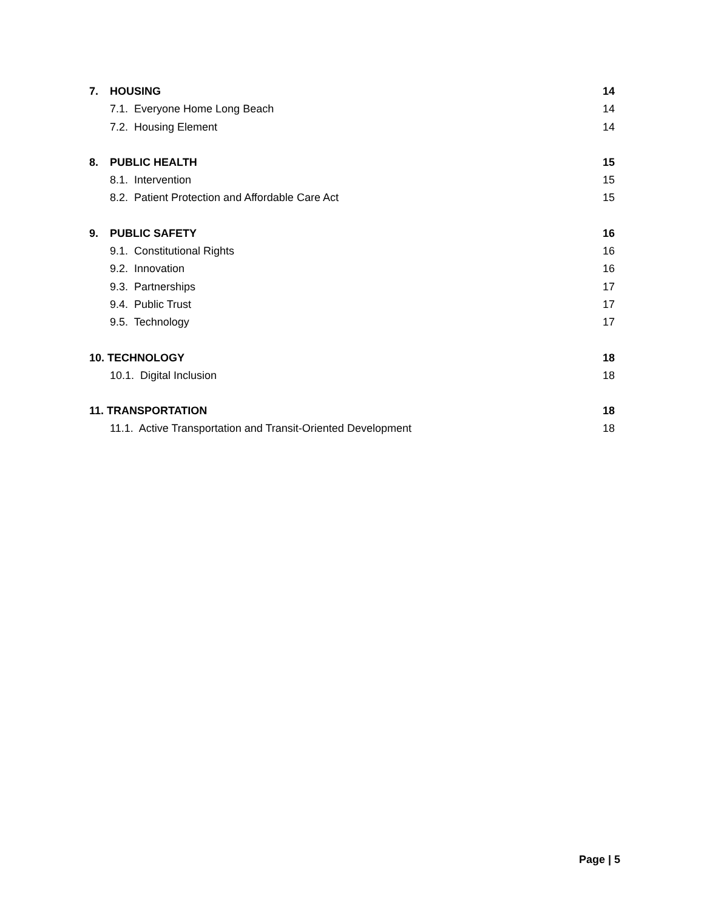7. HOUSING 14
7.1. Everyone Home Long Beach 14
7.2. Housing Element 14
8. PUBLIC HEALTH 15
8.1. Intervention 15
8.2. Patient Protection and Affordable Care Act 15
9. PUBLIC SAFETY 16
9.1. Constitutional Rights 16
9.2. Innovation 16
9.3. Partnerships 17
9.4. Public Trust 17
9.5. Technology 17
10. TECHNOLOGY 18
10.1. Digital Inclusion 18
11. TRANSPORTATION 18
11.1. Active Transportation and Transit-Oriented Development 18
Page | 5